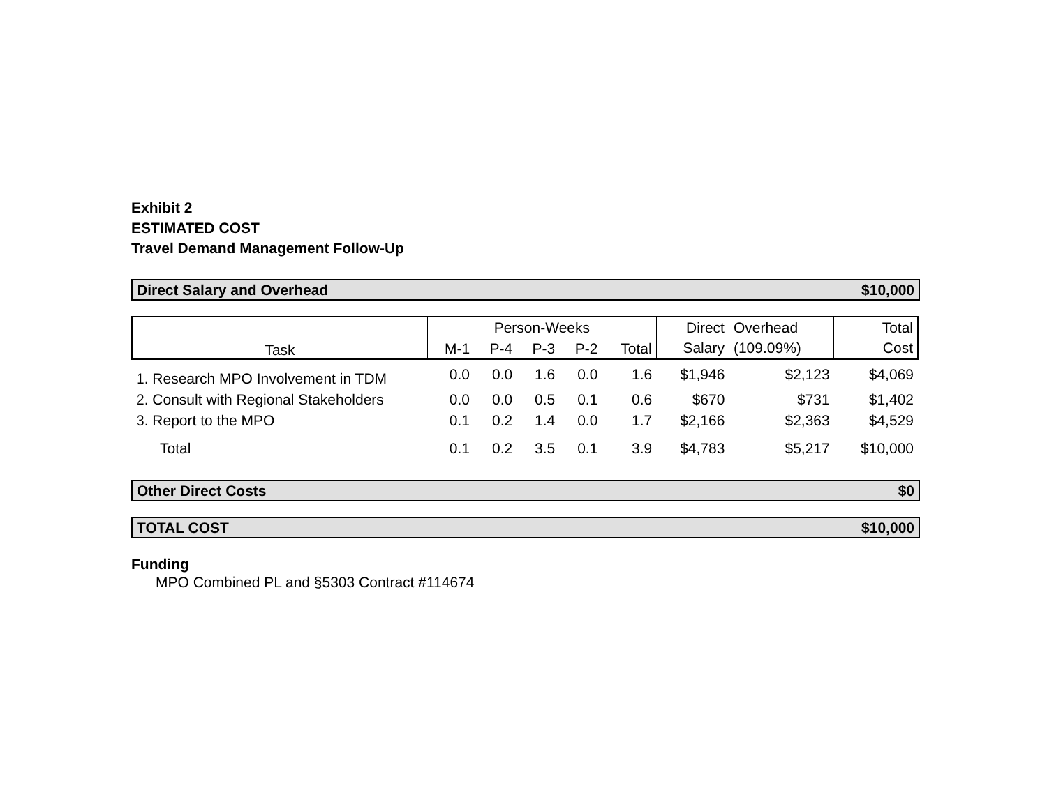Exhibit 2
ESTIMATED COST
Travel Demand Management Follow-Up
Direct Salary and Overhead $10,000
| Task | Person-Weeks | | | | | Direct | Overhead | Total |
| --- | --- | --- | --- | --- | --- | --- | --- | --- |
| | M-1 | P-4 | P-3 | P-2 | Total | Salary | (109.09%) | Cost |
| 1. Research MPO Involvement in TDM | 0.0 | 0.0 | 1.6 | 0.0 | 1.6 | $1,946 | $2,123 | $4,069 |
| 2. Consult with Regional Stakeholders | 0.0 | 0.0 | 0.5 | 0.1 | 0.6 | $670 | $731 | $1,402 |
| 3. Report to the MPO | 0.1 | 0.2 | 1.4 | 0.0 | 1.7 | $2,166 | $2,363 | $4,529 |
| Total | 0.1 | 0.2 | 3.5 | 0.1 | 3.9 | $4,783 | $5,217 | $10,000 |
Other Direct Costs $0
TOTAL COST $10,000
Funding
MPO Combined PL and §5303 Contract #114674